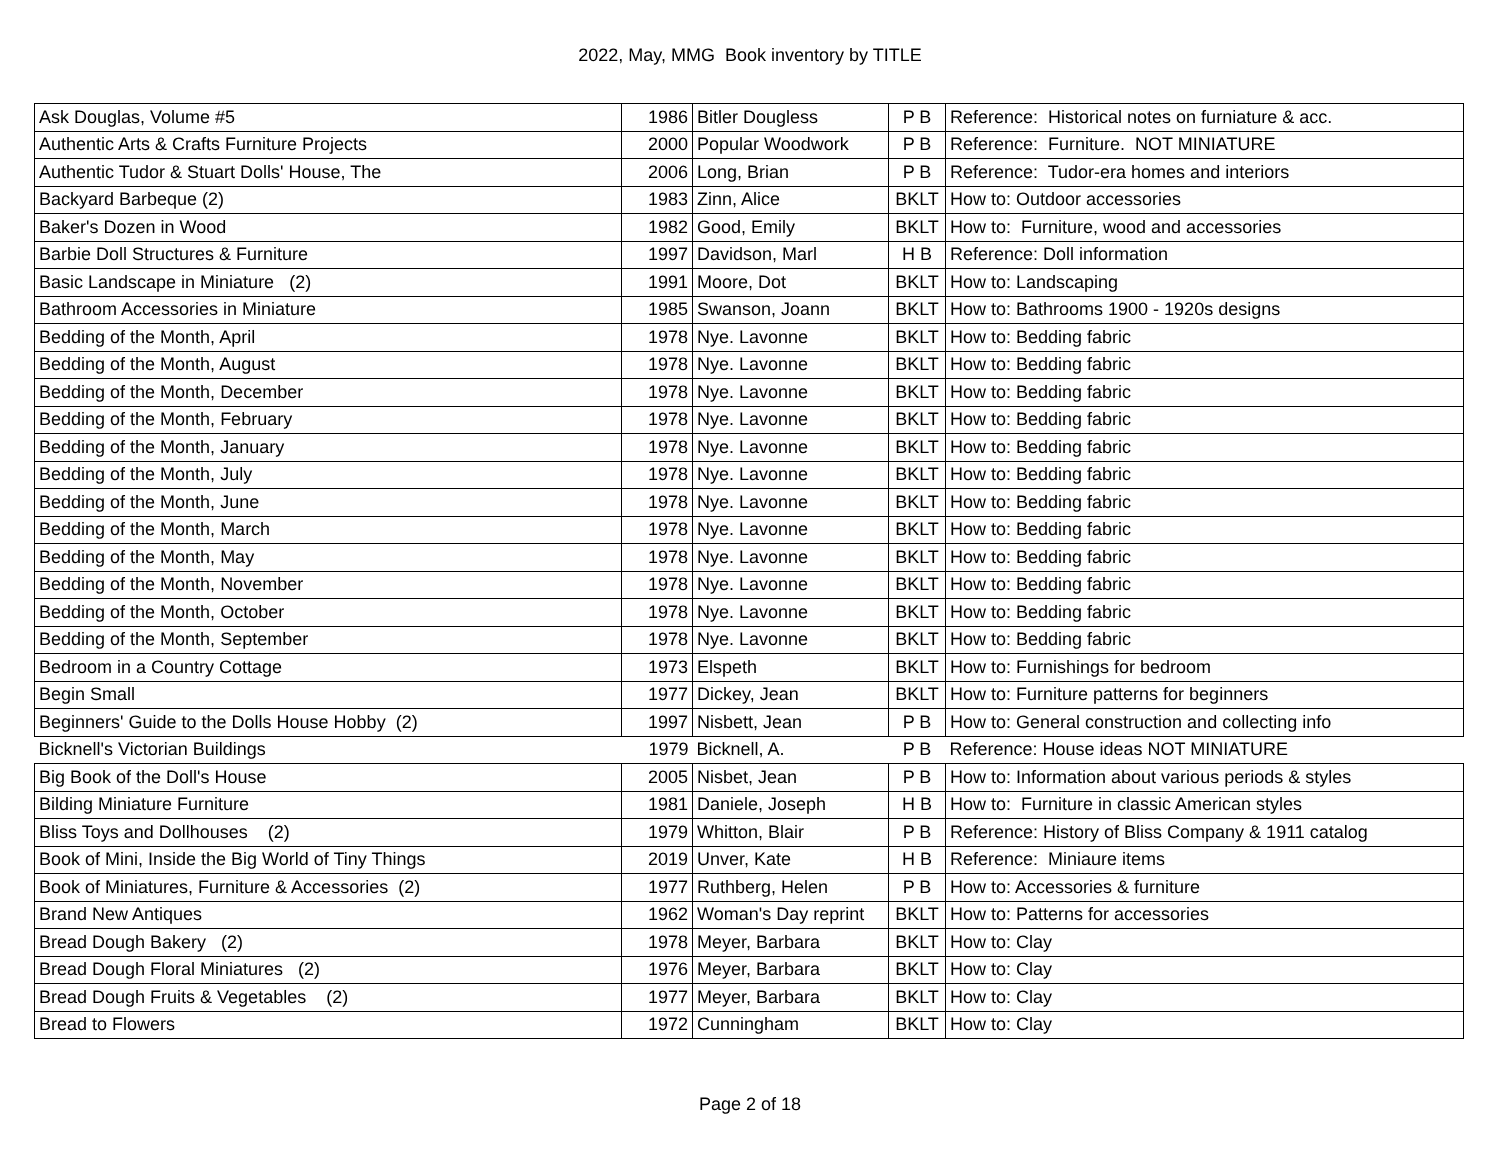2022, May, MMG Book inventory by TITLE
| Ask Douglas, Volume #5 | 1986 | Bitler Dougless | P B | Reference: Historical notes on furniature & acc. |
| Authentic Arts & Crafts Furniture Projects | 2000 | Popular Woodwork | P B | Reference: Furniture. NOT MINIATURE |
| Authentic Tudor & Stuart Dolls' House, The | 2006 | Long, Brian | P B | Reference: Tudor-era homes and interiors |
| Backyard Barbeque (2) | 1983 | Zinn, Alice | BKLT | How to: Outdoor accessories |
| Baker's Dozen in Wood | 1982 | Good, Emily | BKLT | How to: Furniture, wood and accessories |
| Barbie Doll Structures & Furniture | 1997 | Davidson, Marl | H B | Reference: Doll information |
| Basic Landscape in Miniature (2) | 1991 | Moore, Dot | BKLT | How to: Landscaping |
| Bathroom Accessories in Miniature | 1985 | Swanson, Joann | BKLT | How to: Bathrooms 1900 - 1920s designs |
| Bedding of the Month, April | 1978 | Nye. Lavonne | BKLT | How to: Bedding fabric |
| Bedding of the Month, August | 1978 | Nye. Lavonne | BKLT | How to: Bedding fabric |
| Bedding of the Month, December | 1978 | Nye. Lavonne | BKLT | How to: Bedding fabric |
| Bedding of the Month, February | 1978 | Nye. Lavonne | BKLT | How to: Bedding fabric |
| Bedding of the Month, January | 1978 | Nye. Lavonne | BKLT | How to: Bedding fabric |
| Bedding of the Month, July | 1978 | Nye. Lavonne | BKLT | How to: Bedding fabric |
| Bedding of the Month, June | 1978 | Nye. Lavonne | BKLT | How to: Bedding fabric |
| Bedding of the Month, March | 1978 | Nye. Lavonne | BKLT | How to: Bedding fabric |
| Bedding of the Month, May | 1978 | Nye. Lavonne | BKLT | How to: Bedding fabric |
| Bedding of the Month, November | 1978 | Nye. Lavonne | BKLT | How to: Bedding fabric |
| Bedding of the Month, October | 1978 | Nye. Lavonne | BKLT | How to: Bedding fabric |
| Bedding of the Month, September | 1978 | Nye. Lavonne | BKLT | How to: Bedding fabric |
| Bedroom in a Country Cottage | 1973 | Elspeth | BKLT | How to: Furnishings for bedroom |
| Begin Small | 1977 | Dickey, Jean | BKLT | How to: Furniture patterns for beginners |
| Beginners' Guide to the Dolls House Hobby (2) | 1997 | Nisbett, Jean | P B | How to: General construction and collecting info |
| Bicknell's Victorian Buildings | 1979 | Bicknell, A. | P B | Reference: House ideas NOT MINIATURE |
| Big Book of the Doll's House | 2005 | Nisbet, Jean | P B | How to: Information about various periods & styles |
| Bilding Miniature Furniture | 1981 | Daniele, Joseph | H B | How to: Furniture in classic American styles |
| Bliss Toys and Dollhouses (2) | 1979 | Whitton, Blair | P B | Reference: History of Bliss Company & 1911 catalog |
| Book of Mini, Inside the Big World of Tiny Things | 2019 | Unver, Kate | H B | Reference: Miniaure items |
| Book of Miniatures, Furniture & Accessories (2) | 1977 | Ruthberg, Helen | P B | How to: Accessories & furniture |
| Brand New Antiques | 1962 | Woman's Day reprint | BKLT | How to: Patterns for accessories |
| Bread Dough Bakery (2) | 1978 | Meyer, Barbara | BKLT | How to: Clay |
| Bread Dough Floral Miniatures (2) | 1976 | Meyer, Barbara | BKLT | How to: Clay |
| Bread Dough Fruits & Vegetables (2) | 1977 | Meyer, Barbara | BKLT | How to: Clay |
| Bread to Flowers | 1972 | Cunningham | BKLT | How to: Clay |
Page 2 of 18